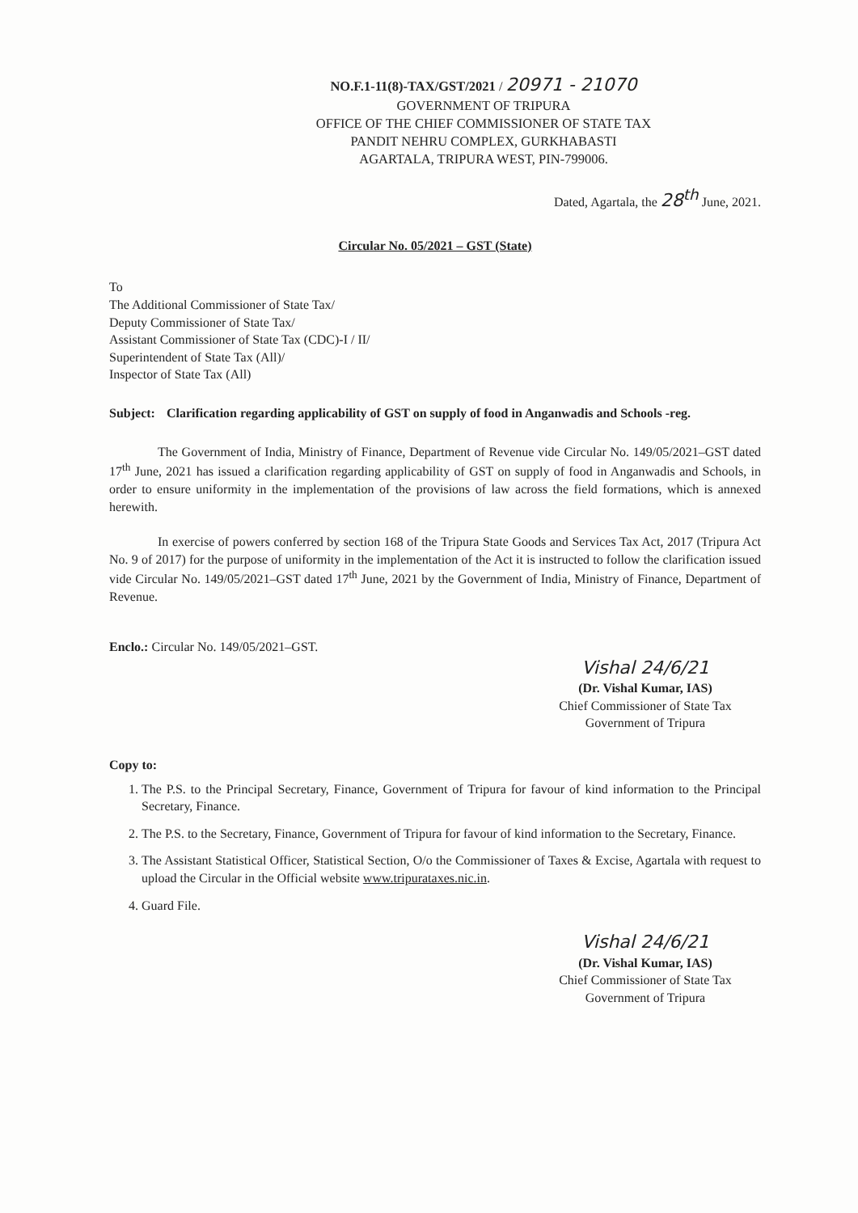NO.F.1-11(8)-TAX/GST/2021 / 20971 - 21070
GOVERNMENT OF TRIPURA
OFFICE OF THE CHIEF COMMISSIONER OF STATE TAX
PANDIT NEHRU COMPLEX, GURKHABASTI
AGARTALA, TRIPURA WEST, PIN-799006.
Dated, Agartala, the 28<sup>th</sup> June, 2021.
Circular No. 05/2021 – GST (State)
To
The Additional Commissioner of State Tax/
Deputy Commissioner of State Tax/
Assistant Commissioner of State Tax (CDC)-I / II/
Superintendent of State Tax (All)/
Inspector of State Tax (All)
Subject: Clarification regarding applicability of GST on supply of food in Anganwadis and Schools -reg.
The Government of India, Ministry of Finance, Department of Revenue vide Circular No. 149/05/2021–GST dated 17<sup>th</sup> June, 2021 has issued a clarification regarding applicability of GST on supply of food in Anganwadis and Schools, in order to ensure uniformity in the implementation of the provisions of law across the field formations, which is annexed herewith.
In exercise of powers conferred by section 168 of the Tripura State Goods and Services Tax Act, 2017 (Tripura Act No. 9 of 2017) for the purpose of uniformity in the implementation of the Act it is instructed to follow the clarification issued vide Circular No. 149/05/2021–GST dated 17<sup>th</sup> June, 2021 by the Government of India, Ministry of Finance, Department of Revenue.
Enclo.: Circular No. 149/05/2021–GST.
Vishal 24/6/21
(Dr. Vishal Kumar, IAS)
Chief Commissioner of State Tax
Government of Tripura
Copy to:
1. The P.S. to the Principal Secretary, Finance, Government of Tripura for favour of kind information to the Principal Secretary, Finance.
2. The P.S. to the Secretary, Finance, Government of Tripura for favour of kind information to the Secretary, Finance.
3. The Assistant Statistical Officer, Statistical Section, O/o the Commissioner of Taxes & Excise, Agartala with request to upload the Circular in the Official website www.tripurataxes.nic.in.
4. Guard File.
Vishal 24/6/21
(Dr. Vishal Kumar, IAS)
Chief Commissioner of State Tax
Government of Tripura